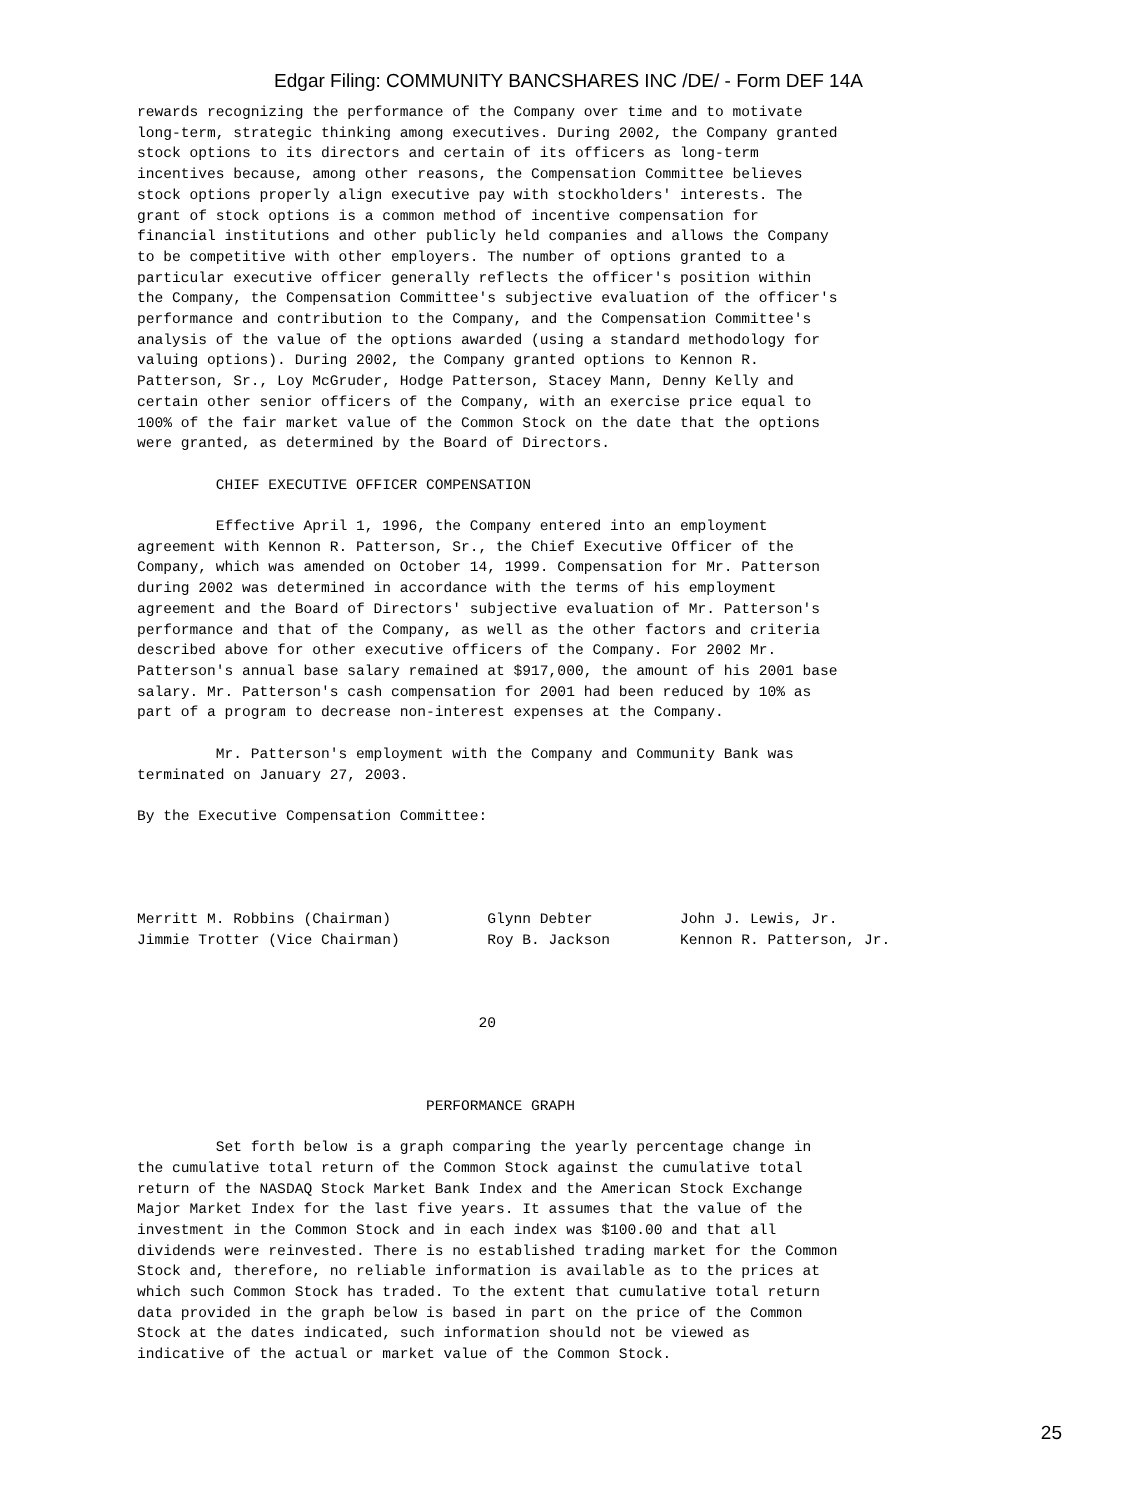Edgar Filing: COMMUNITY BANCSHARES INC /DE/ - Form DEF 14A
rewards recognizing the performance of the Company over time and to motivate
long-term, strategic thinking among executives. During 2002, the Company granted
stock options to its directors and certain of its officers as long-term
incentives because, among other reasons, the Compensation Committee believes
stock options properly align executive pay with stockholders' interests. The
grant of stock options is a common method of incentive compensation for
financial institutions and other publicly held companies and allows the Company
to be competitive with other employers. The number of options granted to a
particular executive officer generally reflects the officer's position within
the Company, the Compensation Committee's subjective evaluation of the officer's
performance and contribution to the Company, and the Compensation Committee's
analysis of the value of the options awarded (using a standard methodology for
valuing options). During 2002, the Company granted options to Kennon R.
Patterson, Sr., Loy McGruder, Hodge Patterson, Stacey Mann, Denny Kelly and
certain other senior officers of the Company, with an exercise price equal to
100% of the fair market value of the Common Stock on the date that the options
were granted, as determined by the Board of Directors.

         CHIEF EXECUTIVE OFFICER COMPENSATION

         Effective April 1, 1996, the Company entered into an employment
agreement with Kennon R. Patterson, Sr., the Chief Executive Officer of the
Company, which was amended on October 14, 1999. Compensation for Mr. Patterson
during 2002 was determined in accordance with the terms of his employment
agreement and the Board of Directors' subjective evaluation of Mr. Patterson's
performance and that of the Company, as well as the other factors and criteria
described above for other executive officers of the Company. For 2002 Mr.
Patterson's annual base salary remained at $917,000, the amount of his 2001 base
salary. Mr. Patterson's cash compensation for 2001 had been reduced by 10% as
part of a program to decrease non-interest expenses at the Company.

         Mr. Patterson's employment with the Company and Community Bank was
terminated on January 27, 2003.

By the Executive Compensation Committee:




Merritt M. Robbins (Chairman)           Glynn Debter          John J. Lewis, Jr.
Jimmie Trotter (Vice Chairman)          Roy B. Jackson        Kennon R. Patterson, Jr.



                                       20



                                 PERFORMANCE GRAPH

         Set forth below is a graph comparing the yearly percentage change in
the cumulative total return of the Common Stock against the cumulative total
return of the NASDAQ Stock Market Bank Index and the American Stock Exchange
Major Market Index for the last five years. It assumes that the value of the
investment in the Common Stock and in each index was $100.00 and that all
dividends were reinvested. There is no established trading market for the Common
Stock and, therefore, no reliable information is available as to the prices at
which such Common Stock has traded. To the extent that cumulative total return
data provided in the graph below is based in part on the price of the Common
Stock at the dates indicated, such information should not be viewed as
indicative of the actual or market value of the Common Stock.
25